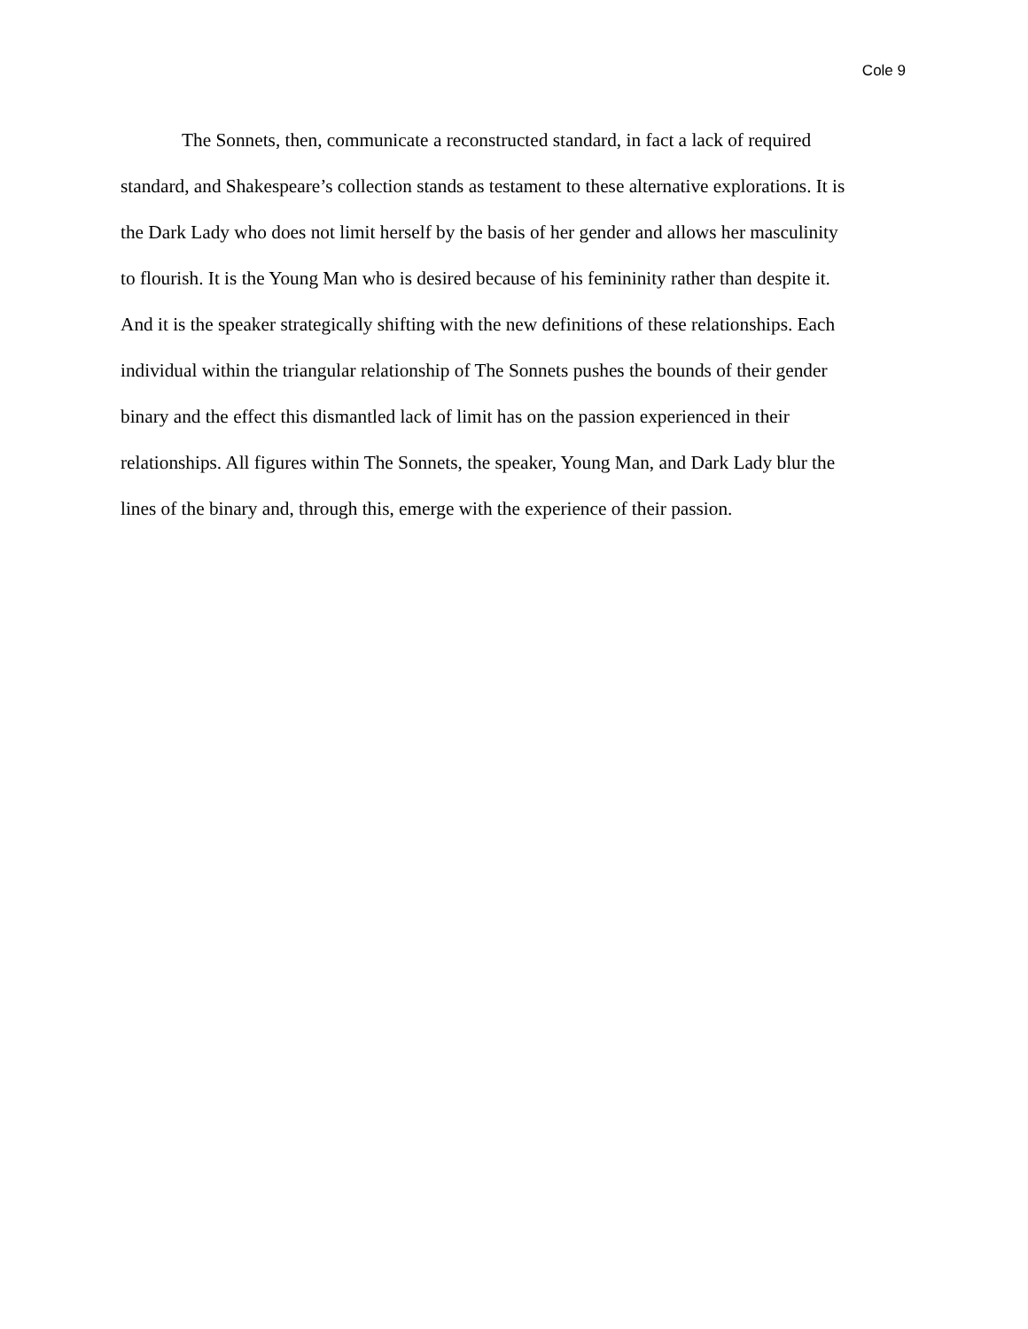Cole 9
The Sonnets, then, communicate a reconstructed standard, in fact a lack of required
standard, and Shakespeare’s collection stands as testament to these alternative explorations. It is
the Dark Lady who does not limit herself by the basis of her gender and allows her masculinity
to flourish. It is the Young Man who is desired because of his femininity rather than despite it.
And it is the speaker strategically shifting with the new definitions of these relationships. Each
individual within the triangular relationship of The Sonnets pushes the bounds of their gender
binary and the effect this dismantled lack of limit has on the passion experienced in their
relationships. All figures within The Sonnets, the speaker, Young Man, and Dark Lady blur the
lines of the binary and, through this, emerge with the experience of their passion.